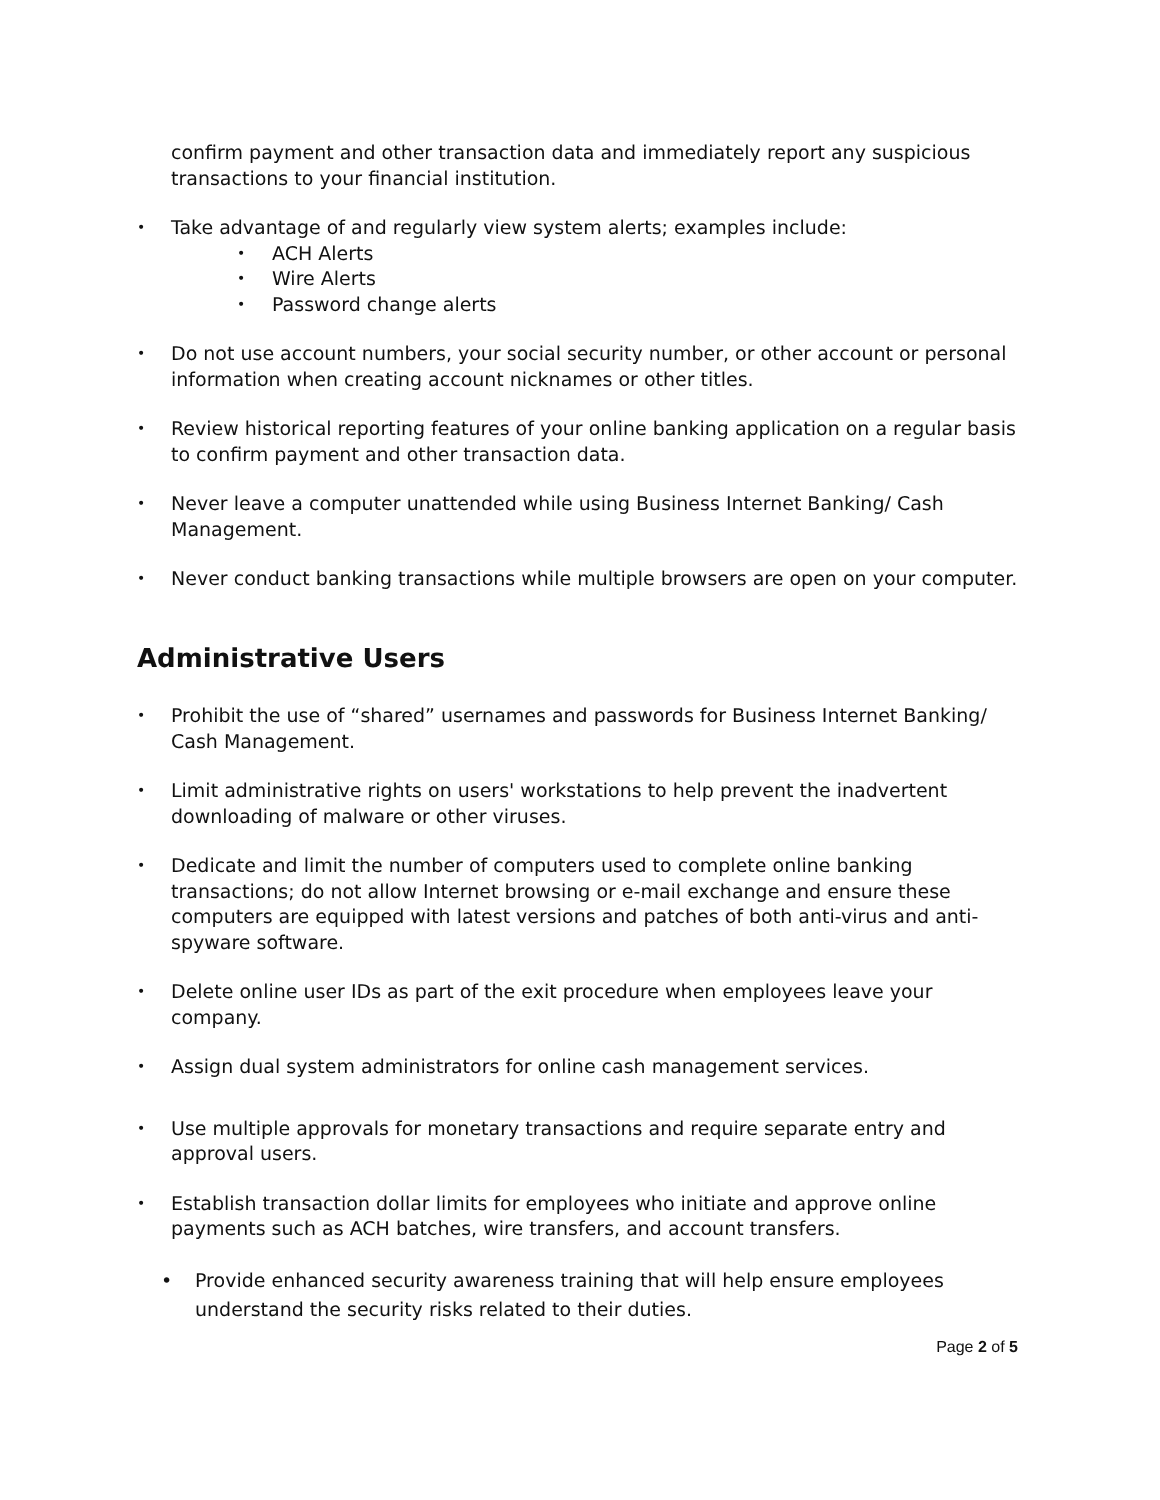confirm payment and other transaction data and immediately report any suspicious transactions to your financial institution.
• Take advantage of and regularly view system alerts; examples include:
• ACH Alerts
• Wire Alerts
• Password change alerts
• Do not use account numbers, your social security number, or other account or personal information when creating account nicknames or other titles.
• Review historical reporting features of your online banking application on a regular basis to confirm payment and other transaction data.
• Never leave a computer unattended while using Business Internet Banking/ Cash Management.
• Never conduct banking transactions while multiple browsers are open on your computer.
Administrative Users
• Prohibit the use of “shared” usernames and passwords for Business Internet Banking/ Cash Management.
• Limit administrative rights on users' workstations to help prevent the inadvertent downloading of malware or other viruses.
• Dedicate and limit the number of computers used to complete online banking transactions; do not allow Internet browsing or e-mail exchange and ensure these computers are equipped with latest versions and patches of both anti-virus and anti-spyware software.
• Delete online user IDs as part of the exit procedure when employees leave your company.
• Assign dual system administrators for online cash management services.
• Use multiple approvals for monetary transactions and require separate entry and approval users.
• Establish transaction dollar limits for employees who initiate and approve online payments such as ACH batches, wire transfers, and account transfers.
• Provide enhanced security awareness training that will help ensure employees understand the security risks related to their duties.
Page 2 of 5